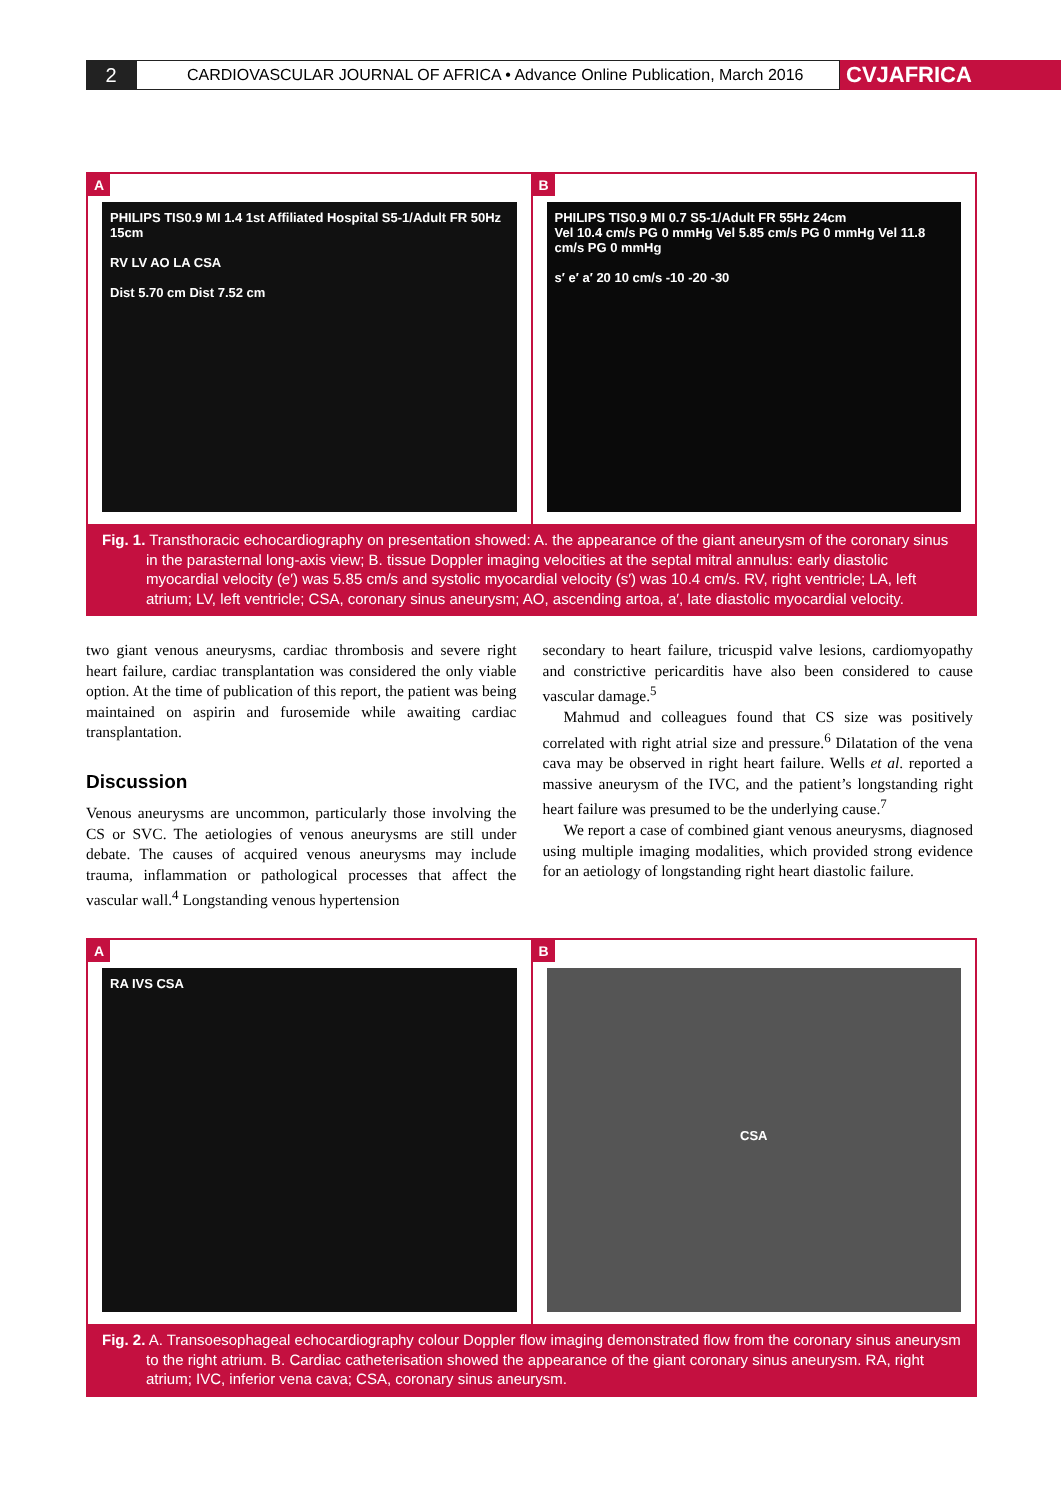2
CARDIOVASCULAR JOURNAL OF AFRICA • Advance Online Publication, March 2016
CVJAFRICA
A
PHILIPS TIS0.9 MI 1.4 1st Affiliated Hospital S5-1/Adult FR 50Hz 15cm
RV LV AO LA CSA
Dist 5.70 cm Dist 7.52 cm
B
PHILIPS TIS0.9 MI 0.7 S5-1/Adult FR 55Hz 24cm
Vel 10.4 cm/s PG 0 mmHg Vel 5.85 cm/s PG 0 mmHg Vel 11.8 cm/s PG 0 mmHg
s′ e′ a′ 20 10 cm/s -10 -20 -30
Fig. 1. Transthoracic echocardiography on presentation showed: A. the appearance of the giant aneurysm of the coronary sinus in the parasternal long-axis view; B. tissue Doppler imaging velocities at the septal mitral annulus: early diastolic myocardial velocity (e′) was 5.85 cm/s and systolic myocardial velocity (s′) was 10.4 cm/s. RV, right ventricle; LA, left atrium; LV, left ventricle; CSA, coronary sinus aneurysm; AO, ascending artoa, a′, late diastolic myocardial velocity.
two giant venous aneurysms, cardiac thrombosis and severe right heart failure, cardiac transplantation was considered the only viable option. At the time of publication of this report, the patient was being maintained on aspirin and furosemide while awaiting cardiac transplantation.
Discussion
Venous aneurysms are uncommon, particularly those involving the CS or SVC. The aetiologies of venous aneurysms are still under debate. The causes of acquired venous aneurysms may include trauma, inflammation or pathological processes that affect the vascular wall.<sup>4</sup> Longstanding venous hypertension
secondary to heart failure, tricuspid valve lesions, cardiomyopathy and constrictive pericarditis have also been considered to cause vascular damage.<sup>5</sup>
Mahmud and colleagues found that CS size was positively correlated with right atrial size and pressure.<sup>6</sup> Dilatation of the vena cava may be observed in right heart failure. Wells et al. reported a massive aneurysm of the IVC, and the patient’s longstanding right heart failure was presumed to be the underlying cause.<sup>7</sup>
We report a case of combined giant venous aneurysms, diagnosed using multiple imaging modalities, which provided strong evidence for an aetiology of longstanding right heart diastolic failure.
A
RA IVS CSA
B
CSA
Fig. 2. A. Transoesophageal echocardiography colour Doppler flow imaging demonstrated flow from the coronary sinus aneurysm to the right atrium. B. Cardiac catheterisation showed the appearance of the giant coronary sinus aneurysm. RA, right atrium; IVC, inferior vena cava; CSA, coronary sinus aneurysm.